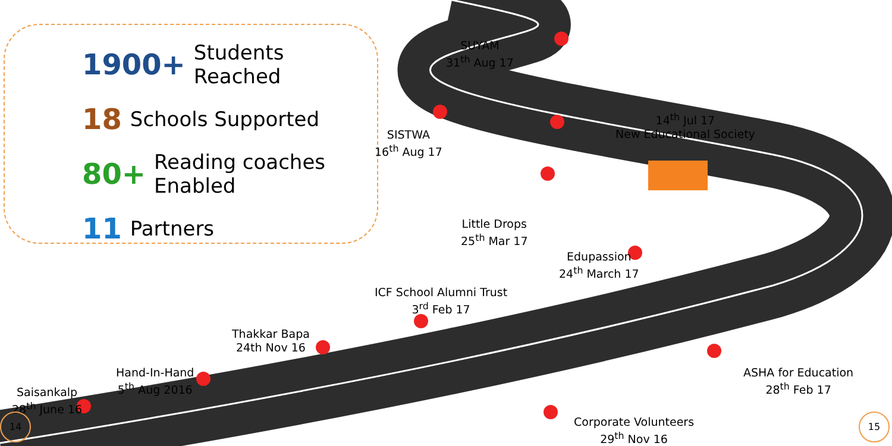1900+ Students Reached
18 Schools Supported
80+ Reading coaches Enabled
11 Partners
SUYAM
31<sup>th</sup> Aug 17
SISTWA
16<sup>th</sup> Aug 17
14<sup>th</sup> Jul 17
New Educational Society
Little Drops
25<sup>th</sup> Mar 17
Edupassion
24<sup>th</sup> March 17
ICF School Alumni Trust
3<sup>rd</sup> Feb 17
Thakkar Bapa
24th Nov 16
Hand-In-Hand
5<sup>th</sup> Aug 2016
Saisankalp
28<sup>th</sup> June 16
ASHA for Education
28<sup>th</sup> Feb 17
Corporate Volunteers
29<sup>th</sup> Nov 16
14 15